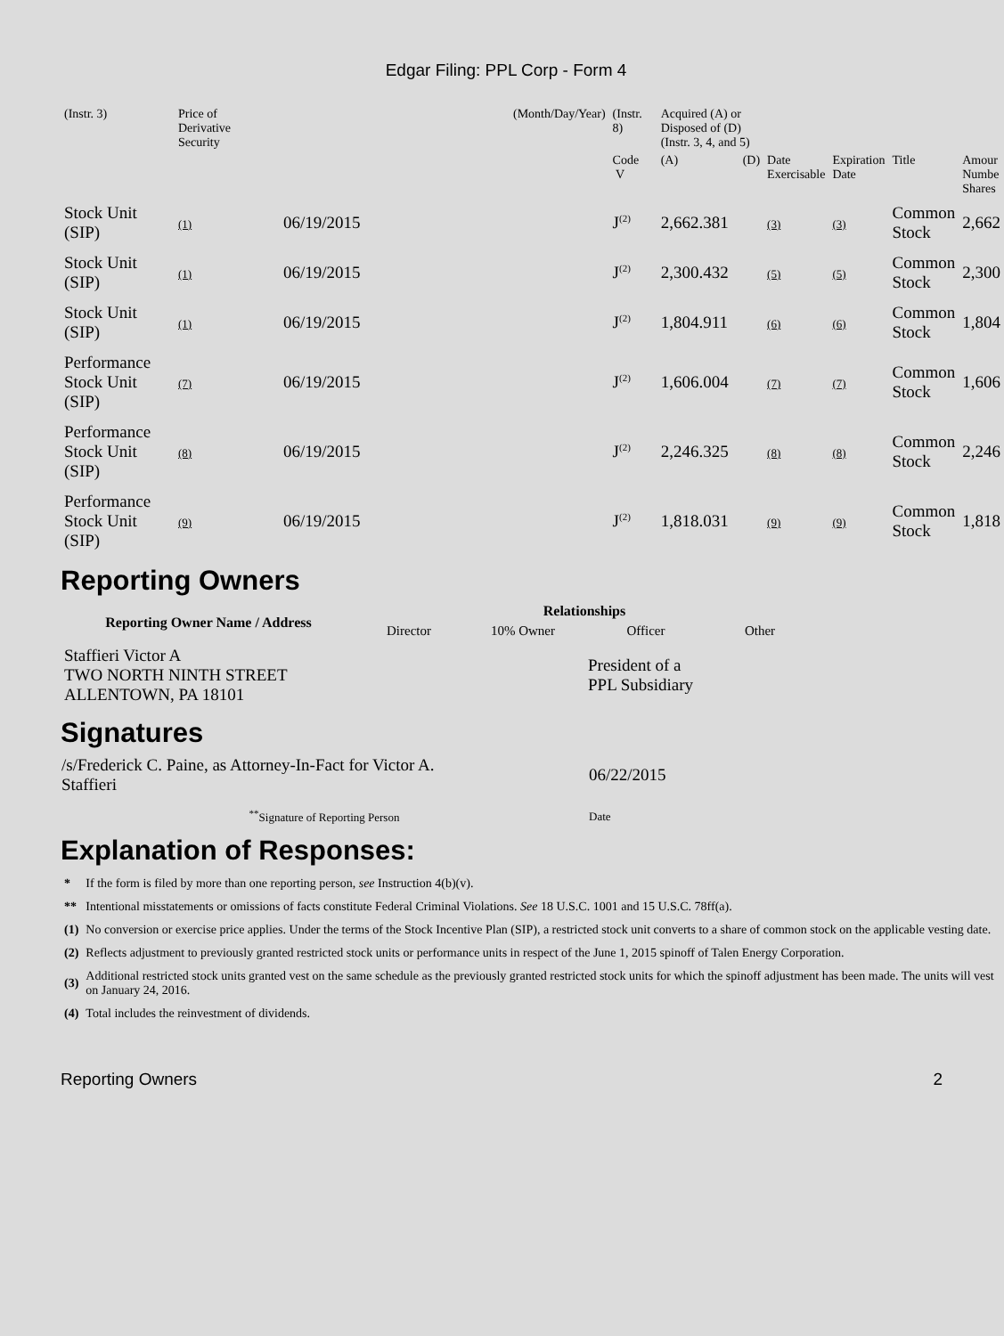Edgar Filing: PPL Corp - Form 4
| (Instr. 3) | Price of Derivative Security | | (Month/Day/Year) | (Instr. 8) | Acquired (A) or Disposed of (D) (Instr. 3, 4, and 5) | | | | | | |
| | | | | Code V | (A) | | (D) | Date Exercisable | Expiration Date | Title | Amour Numbe Shares |
| Stock Unit (SIP) | (1) | 06/19/2015 | | J<sup>(2)</sup> | 2,662.381 | | | (3) | (3) | Common Stock | 2,662 |
| Stock Unit (SIP) | (1) | 06/19/2015 | | J<sup>(2)</sup> | 2,300.432 | | | (5) | (5) | Common Stock | 2,300 |
| Stock Unit (SIP) | (1) | 06/19/2015 | | J<sup>(2)</sup> | 1,804.911 | | | (6) | (6) | Common Stock | 1,804 |
| Performance Stock Unit (SIP) | (7) | 06/19/2015 | | J<sup>(2)</sup> | 1,606.004 | | | (7) | (7) | Common Stock | 1,606 |
| Performance Stock Unit (SIP) | (8) | 06/19/2015 | | J<sup>(2)</sup> | 2,246.325 | | | (8) | (8) | Common Stock | 2,246 |
| Performance Stock Unit (SIP) | (9) | 06/19/2015 | | J<sup>(2)</sup> | 1,818.031 | | | (9) | (9) | Common Stock | 1,818 |
Reporting Owners
| Reporting Owner Name / Address | Relationships | | | |
| --- | --- | --- | --- | --- |
| | Director | 10% Owner | Officer | Other |
| Staffieri Victor A TWO NORTH NINTH STREET ALLENTOWN, PA 18101 | | | President of a PPL Subsidiary | |
Signatures
| /s/Frederick C. Paine, as Attorney-In-Fact for Victor A. Staffieri | 06/22/2015 |
| <sup>**</sup> Signature of Reporting Person | Date |
Explanation of Responses:
| * | If the form is filed by more than one reporting person, see Instruction 4(b)(v). |
| ** | Intentional misstatements or omissions of facts constitute Federal Criminal Violations. See 18 U.S.C. 1001 and 15 U.S.C. 78ff(a). |
| (1) | No conversion or exercise price applies. Under the terms of the Stock Incentive Plan (SIP), a restricted stock unit converts to a share of common stock on the applicable vesting date. |
| (2) | Reflects adjustment to previously granted restricted stock units or performance units in respect of the June 1, 2015 spinoff of Talen Energy Corporation. |
| (3) | Additional restricted stock units granted vest on the same schedule as the previously granted restricted stock units for which the spinoff adjustment has been made. The units will vest on January 24, 2016. |
| (4) | Total includes the reinvestment of dividends. |
Reporting Owners 2